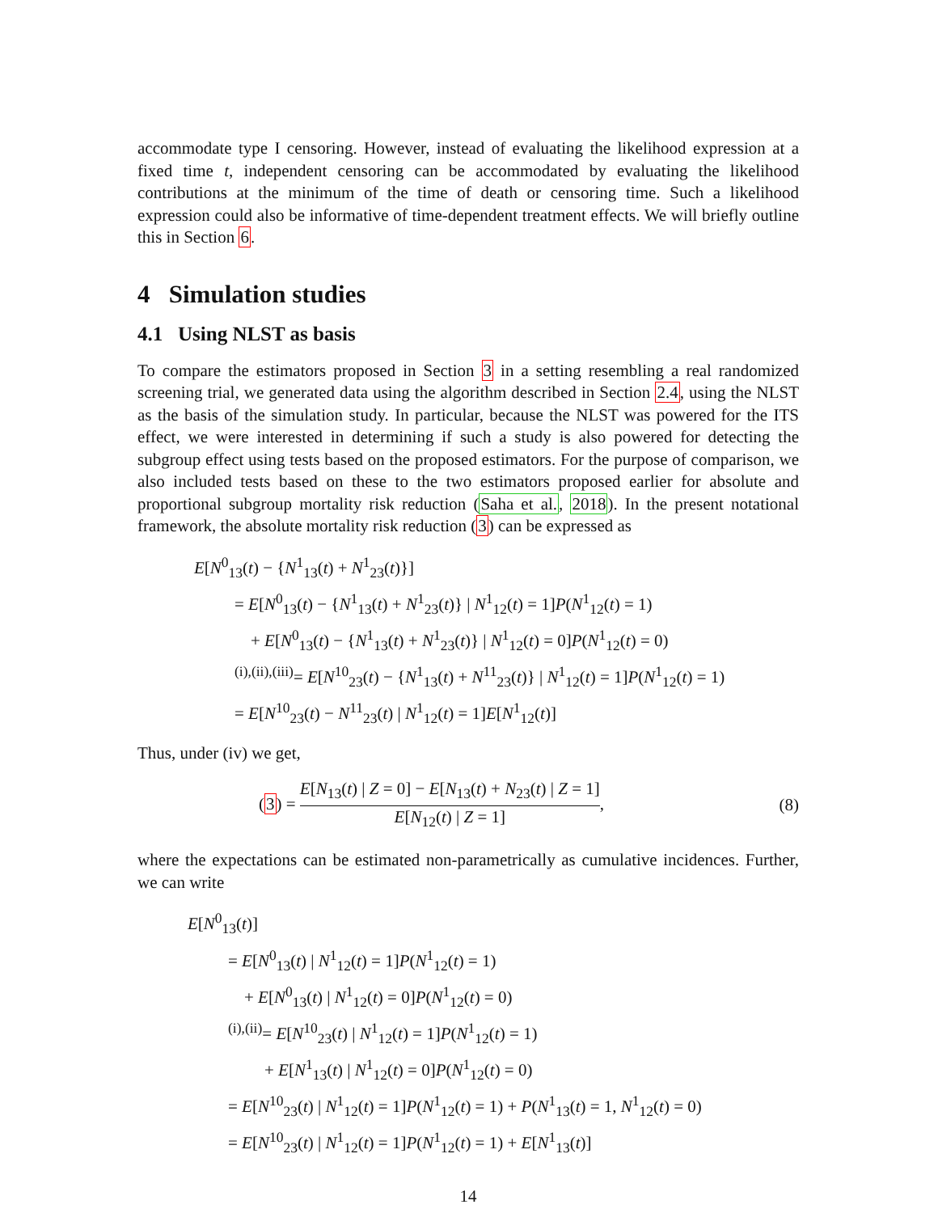accommodate type I censoring. However, instead of evaluating the likelihood expression at a fixed time t, independent censoring can be accommodated by evaluating the likelihood contributions at the minimum of the time of death or censoring time. Such a likelihood expression could also be informative of time-dependent treatment effects. We will briefly outline this in Section 6.
4 Simulation studies
4.1 Using NLST as basis
To compare the estimators proposed in Section 3 in a setting resembling a real randomized screening trial, we generated data using the algorithm described in Section 2.4, using the NLST as the basis of the simulation study. In particular, because the NLST was powered for the ITS effect, we were interested in determining if such a study is also powered for detecting the subgroup effect using tests based on the proposed estimators. For the purpose of comparison, we also included tests based on these to the two estimators proposed earlier for absolute and proportional subgroup mortality risk reduction (Saha et al., 2018). In the present notational framework, the absolute mortality risk reduction (3) can be expressed as
E[N<sup>0</sup><sub>13</sub>(t) − {N<sup>1</sup><sub>13</sub>(t) + N<sup>1</sup><sub>23</sub>(t)}]
= E[N<sup>0</sup><sub>13</sub>(t) − {N<sup>1</sup><sub>13</sub>(t) + N<sup>1</sup><sub>23</sub>(t)} | N<sup>1</sup><sub>12</sub>(t) = 1]P(N<sup>1</sup><sub>12</sub>(t) = 1)
+ E[N<sup>0</sup><sub>13</sub>(t) − {N<sup>1</sup><sub>13</sub>(t) + N<sup>1</sup><sub>23</sub>(t)} | N<sup>1</sup><sub>12</sub>(t) = 0]P(N<sup>1</sup><sub>12</sub>(t) = 0)
<sup>(i),(ii),(iii)</sup>= E[N<sup>10</sup><sub>23</sub>(t) − {N<sup>1</sup><sub>13</sub>(t) + N<sup>11</sup><sub>23</sub>(t)} | N<sup>1</sup><sub>12</sub>(t) = 1]P(N<sup>1</sup><sub>12</sub>(t) = 1)
= E[N<sup>10</sup><sub>23</sub>(t) − N<sup>11</sup><sub>23</sub>(t) | N<sup>1</sup><sub>12</sub>(t) = 1]E[N<sup>1</sup><sub>12</sub>(t)]
Thus, under (iv) we get,
(3) = E[N<sub>13</sub>(t) | Z = 0] − E[N<sub>13</sub>(t) + N<sub>23</sub>(t) | Z = 1] E[N<sub>12</sub>(t) | Z = 1],
(8)
where the expectations can be estimated non-parametrically as cumulative incidences. Further, we can write
E[N<sup>0</sup><sub>13</sub>(t)]
= E[N<sup>0</sup><sub>13</sub>(t) | N<sup>1</sup><sub>12</sub>(t) = 1]P(N<sup>1</sup><sub>12</sub>(t) = 1)
+ E[N<sup>0</sup><sub>13</sub>(t) | N<sup>1</sup><sub>12</sub>(t) = 0]P(N<sup>1</sup><sub>12</sub>(t) = 0)
<sup>(i),(ii)</sup>= E[N<sup>10</sup><sub>23</sub>(t) | N<sup>1</sup><sub>12</sub>(t) = 1]P(N<sup>1</sup><sub>12</sub>(t) = 1)
+ E[N<sup>1</sup><sub>13</sub>(t) | N<sup>1</sup><sub>12</sub>(t) = 0]P(N<sup>1</sup><sub>12</sub>(t) = 0)
= E[N<sup>10</sup><sub>23</sub>(t) | N<sup>1</sup><sub>12</sub>(t) = 1]P(N<sup>1</sup><sub>12</sub>(t) = 1) + P(N<sup>1</sup><sub>13</sub>(t) = 1, N<sup>1</sup><sub>12</sub>(t) = 0)
= E[N<sup>10</sup><sub>23</sub>(t) | N<sup>1</sup><sub>12</sub>(t) = 1]P(N<sup>1</sup><sub>12</sub>(t) = 1) + E[N<sup>1</sup><sub>13</sub>(t)]
14